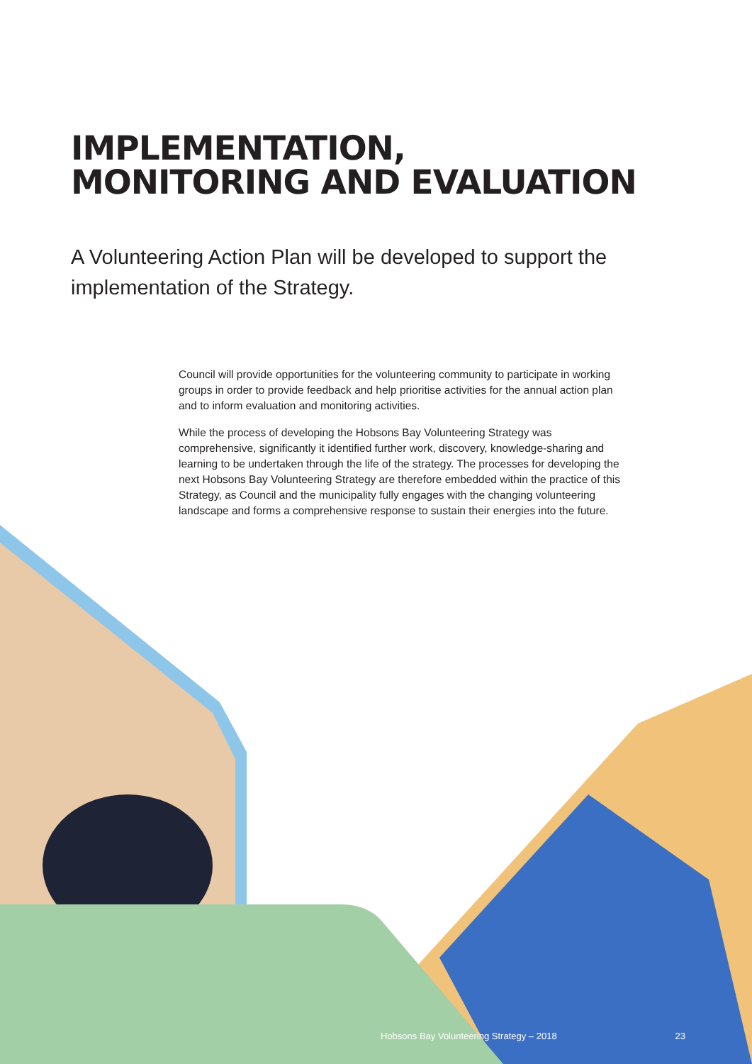IMPLEMENTATION,
MONITORING AND EVALUATION
A Volunteering Action Plan will be developed to support the implementation of the Strategy.
Council will provide opportunities for the volunteering community to participate in working groups in order to provide feedback and help prioritise activities for the annual action plan and to inform evaluation and monitoring activities.
While the process of developing the Hobsons Bay Volunteering Strategy was comprehensive, significantly it identified further work, discovery, knowledge-sharing and learning to be undertaken through the life of the strategy. The processes for developing the next Hobsons Bay Volunteering Strategy are therefore embedded within the practice of this Strategy, as Council and the municipality fully engages with the changing volunteering landscape and forms a comprehensive response to sustain their energies into the future.
Hobsons Bay Volunteering Strategy – 2018 23